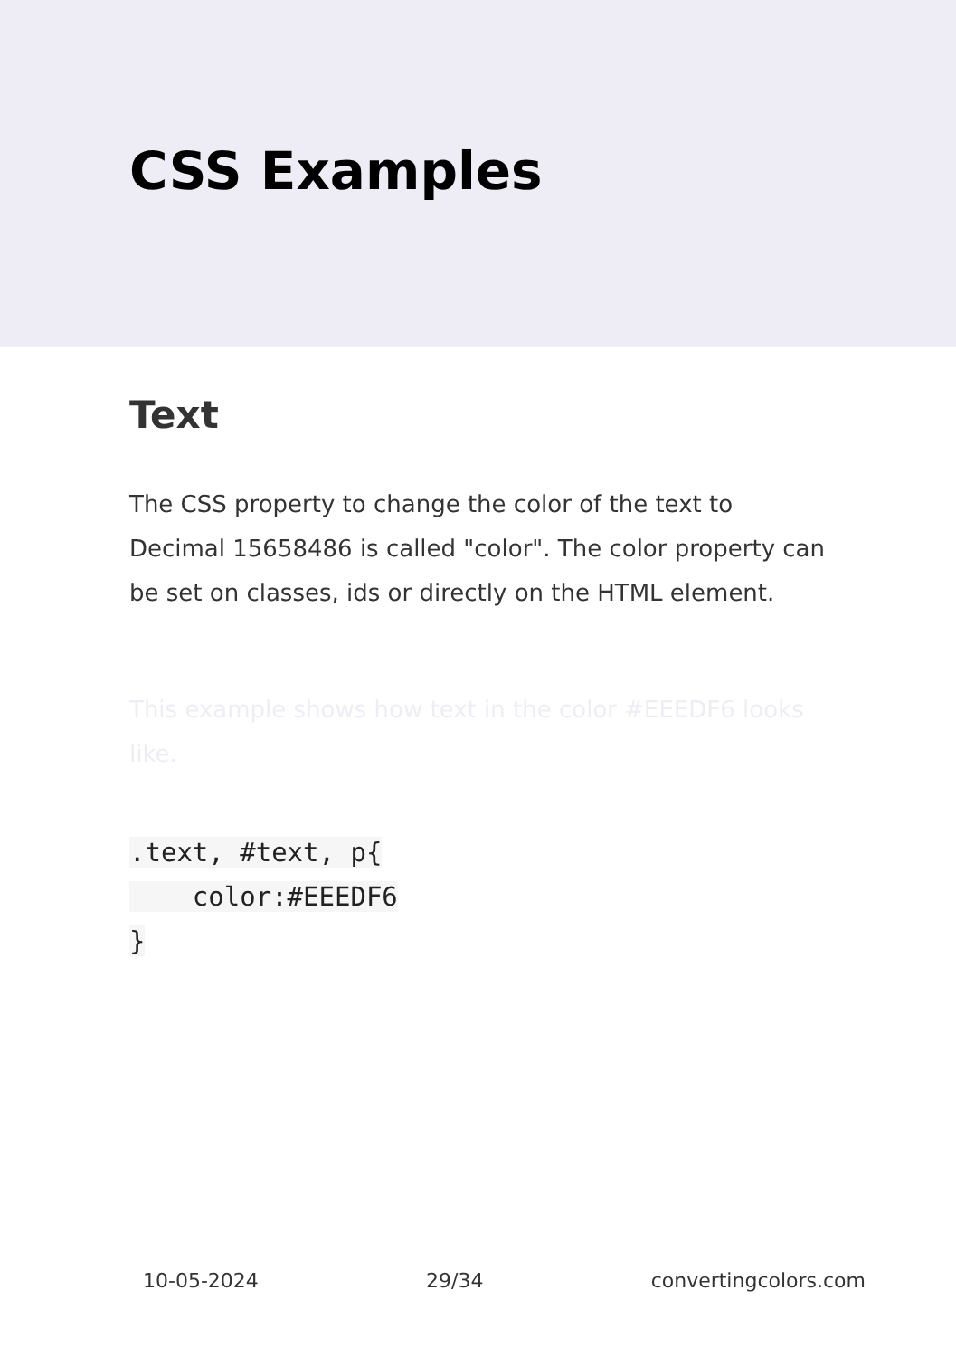CSS Examples
Text
The CSS property to change the color of the text to Decimal 15658486 is called "color". The color property can be set on classes, ids or directly on the HTML element.
This example shows how text in the color #EEEDF6 looks like.
.text, #text, p{
    color:#EEEDF6
}
10-05-2024 29/34 convertingcolors.com